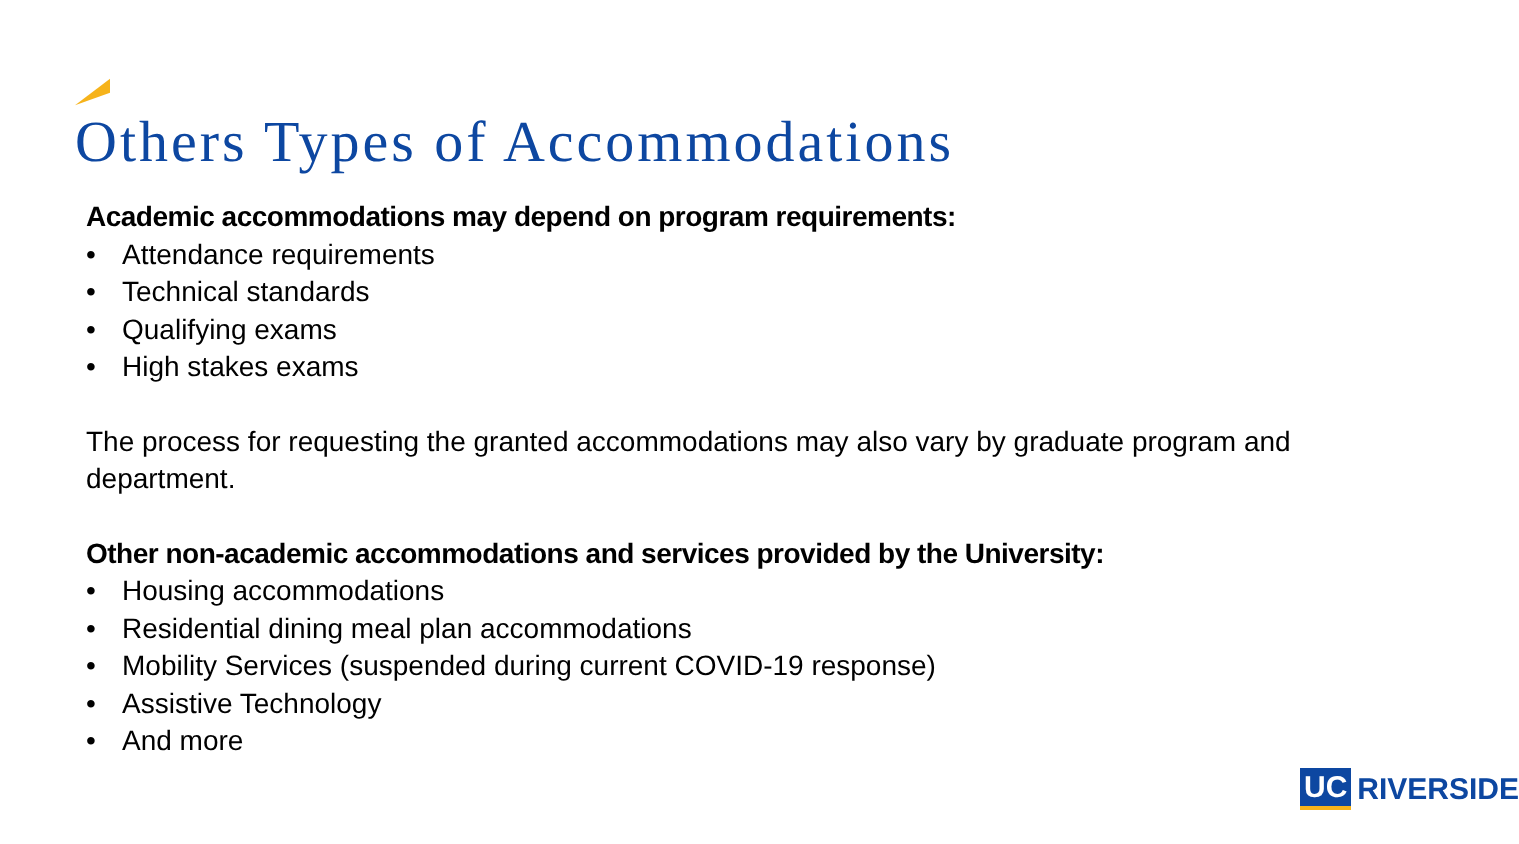Others Types of Accommodations
Academic accommodations may depend on program requirements:
• Attendance requirements
• Technical standards
• Qualifying exams
• High stakes exams
The process for requesting the granted accommodations may also vary by graduate program and department.
Other non-academic accommodations and services provided by the University:
• Housing accommodations
• Residential dining meal plan accommodations
• Mobility Services (suspended during current COVID-19 response)
• Assistive Technology
• And more
UC RIVERSIDE